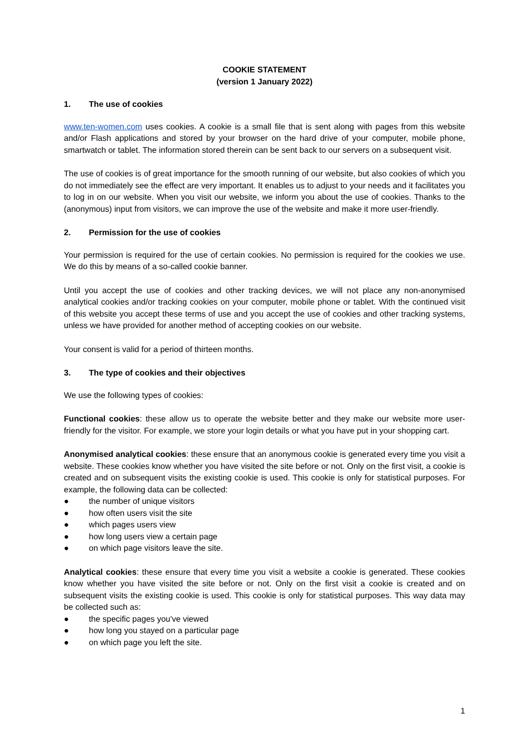COOKIE STATEMENT
(version 1 January 2022)
1. The use of cookies
www.ten-women.com uses cookies. A cookie is a small file that is sent along with pages from this website and/or Flash applications and stored by your browser on the hard drive of your computer, mobile phone, smartwatch or tablet. The information stored therein can be sent back to our servers on a subsequent visit.
The use of cookies is of great importance for the smooth running of our website, but also cookies of which you do not immediately see the effect are very important. It enables us to adjust to your needs and it facilitates you to log in on our website. When you visit our website, we inform you about the use of cookies. Thanks to the (anonymous) input from visitors, we can improve the use of the website and make it more user-friendly.
2. Permission for the use of cookies
Your permission is required for the use of certain cookies. No permission is required for the cookies we use. We do this by means of a so-called cookie banner.
Until you accept the use of cookies and other tracking devices, we will not place any non-anonymised analytical cookies and/or tracking cookies on your computer, mobile phone or tablet. With the continued visit of this website you accept these terms of use and you accept the use of cookies and other tracking systems, unless we have provided for another method of accepting cookies on our website.
Your consent is valid for a period of thirteen months.
3. The type of cookies and their objectives
We use the following types of cookies:
Functional cookies: these allow us to operate the website better and they make our website more user-friendly for the visitor. For example, we store your login details or what you have put in your shopping cart.
Anonymised analytical cookies: these ensure that an anonymous cookie is generated every time you visit a website. These cookies know whether you have visited the site before or not. Only on the first visit, a cookie is created and on subsequent visits the existing cookie is used. This cookie is only for statistical purposes. For example, the following data can be collected:
● the number of unique visitors
● how often users visit the site
● which pages users view
● how long users view a certain page
● on which page visitors leave the site.
Analytical cookies: these ensure that every time you visit a website a cookie is generated. These cookies know whether you have visited the site before or not. Only on the first visit a cookie is created and on subsequent visits the existing cookie is used. This cookie is only for statistical purposes. This way data may be collected such as:
● the specific pages you've viewed
● how long you stayed on a particular page
● on which page you left the site.
1